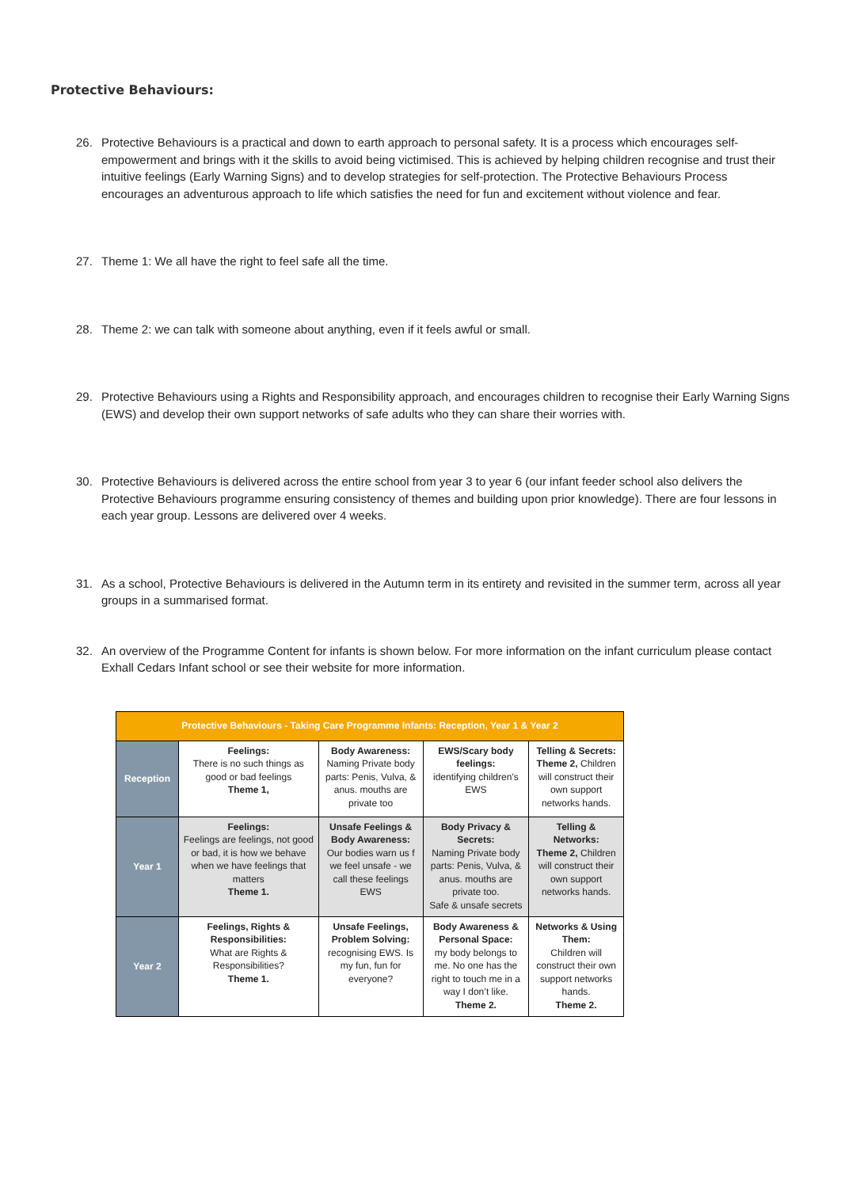Protective Behaviours:
26. Protective Behaviours is a practical and down to earth approach to personal safety. It is a process which encourages self-empowerment and brings with it the skills to avoid being victimised. This is achieved by helping children recognise and trust their intuitive feelings (Early Warning Signs) and to develop strategies for self-protection. The Protective Behaviours Process encourages an adventurous approach to life which satisfies the need for fun and excitement without violence and fear.
27. Theme 1: We all have the right to feel safe all the time.
28. Theme 2: we can talk with someone about anything, even if it feels awful or small.
29. Protective Behaviours using a Rights and Responsibility approach, and encourages children to recognise their Early Warning Signs (EWS) and develop their own support networks of safe adults who they can share their worries with.
30. Protective Behaviours is delivered across the entire school from year 3 to year 6 (our infant feeder school also delivers the Protective Behaviours programme ensuring consistency of themes and building upon prior knowledge). There are four lessons in each year group. Lessons are delivered over 4 weeks.
31. As a school, Protective Behaviours is delivered in the Autumn term in its entirety and revisited in the summer term, across all year groups in a summarised format.
32. An overview of the Programme Content for infants is shown below. For more information on the infant curriculum please contact Exhall Cedars Infant school or see their website for more information.
| Protective Behaviours - Taking Care Programme Infants: Reception, Year 1 & Year 2 | | | | |
| --- | --- | --- | --- | --- |
| Reception | Feelings: There is no such things as good or bad feelings Theme 1, | Body Awareness: Naming Private body parts: Penis, Vulva, & anus. mouths are private too | EWS/Scary body feelings: identifying children’s EWS | Telling & Secrets: Theme 2, Children will construct their own support networks hands. |
| Year 1 | Feelings: Feelings are feelings, not good or bad, it is how we behave when we have feelings that matters Theme 1. | Unsafe Feelings & Body Awareness: Our bodies warn us f we feel unsafe - we call these feelings EWS | Body Privacy & Secrets: Naming Private body parts: Penis, Vulva, & anus. mouths are private too. Safe & unsafe secrets | Telling & Networks: Theme 2, Children will construct their own support networks hands. |
| Year 2 | Feelings, Rights & Responsibilities: What are Rights & Responsibilities? Theme 1. | Unsafe Feelings, Problem Solving: recognising EWS. Is my fun, fun for everyone? | Body Awareness & Personal Space: my body belongs to me. No one has the right to touch me in a way I don’t like. Theme 2. | Networks & Using Them: Children will construct their own support networks hands. Theme 2. |